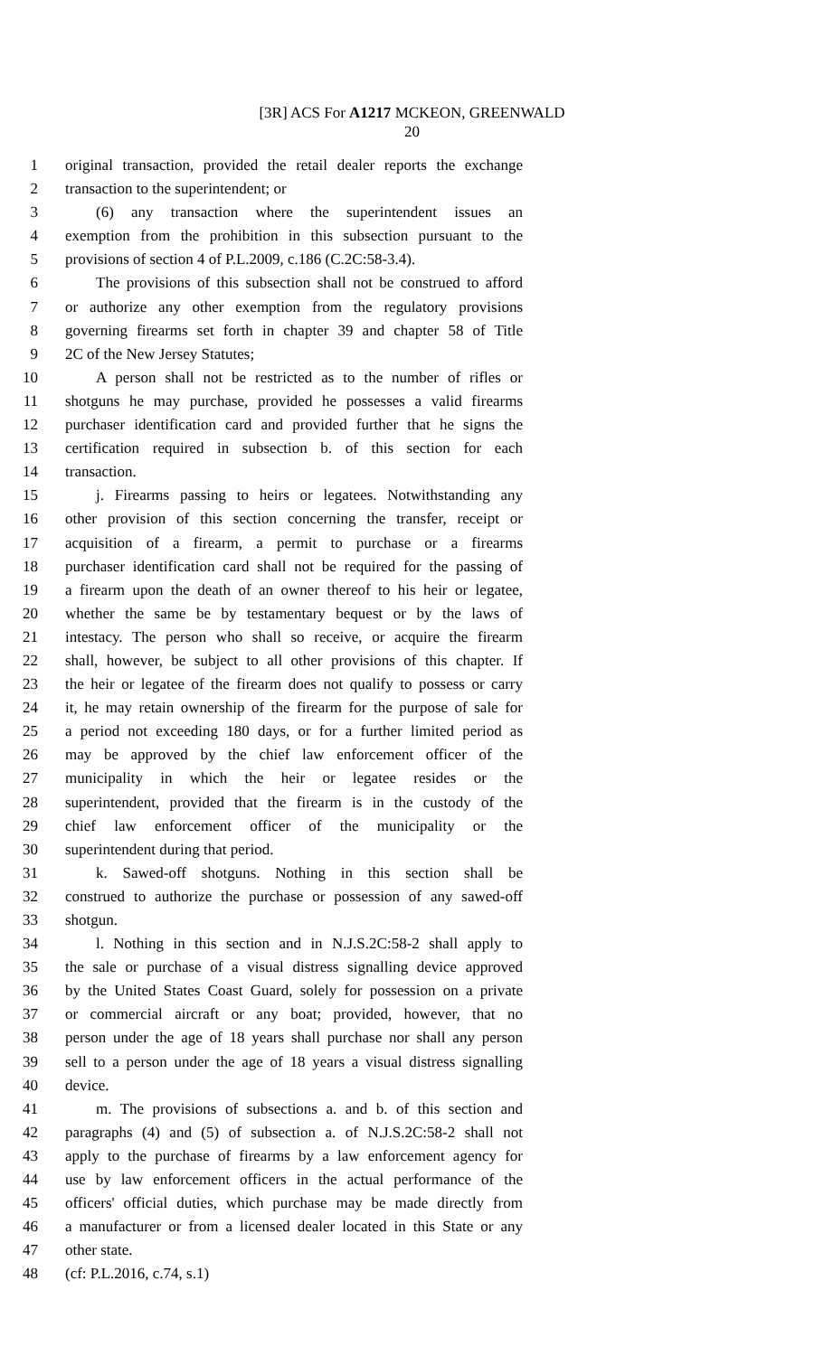[3R] ACS For A1217 MCKEON, GREENWALD
20
1 original transaction, provided the retail dealer reports the exchange
2 transaction to the superintendent; or
3 (6) any transaction where the superintendent issues an
4 exemption from the prohibition in this subsection pursuant to the
5 provisions of section 4 of P.L.2009, c.186 (C.2C:58-3.4).
6 The provisions of this subsection shall not be construed to afford
7 or authorize any other exemption from the regulatory provisions
8 governing firearms set forth in chapter 39 and chapter 58 of Title
9 2C of the New Jersey Statutes;
10 A person shall not be restricted as to the number of rifles or
11 shotguns he may purchase, provided he possesses a valid firearms
12 purchaser identification card and provided further that he signs the
13 certification required in subsection b. of this section for each
14 transaction.
15 j. Firearms passing to heirs or legatees. Notwithstanding any
16 other provision of this section concerning the transfer, receipt or
17 acquisition of a firearm, a permit to purchase or a firearms
18 purchaser identification card shall not be required for the passing of
19 a firearm upon the death of an owner thereof to his heir or legatee,
20 whether the same be by testamentary bequest or by the laws of
21 intestacy. The person who shall so receive, or acquire the firearm
22 shall, however, be subject to all other provisions of this chapter. If
23 the heir or legatee of the firearm does not qualify to possess or carry
24 it, he may retain ownership of the firearm for the purpose of sale for
25 a period not exceeding 180 days, or for a further limited period as
26 may be approved by the chief law enforcement officer of the
27 municipality in which the heir or legatee resides or the
28 superintendent, provided that the firearm is in the custody of the
29 chief law enforcement officer of the municipality or the
30 superintendent during that period.
31 k. Sawed-off shotguns. Nothing in this section shall be
32 construed to authorize the purchase or possession of any sawed-off
33 shotgun.
34 l. Nothing in this section and in N.J.S.2C:58-2 shall apply to
35 the sale or purchase of a visual distress signalling device approved
36 by the United States Coast Guard, solely for possession on a private
37 or commercial aircraft or any boat; provided, however, that no
38 person under the age of 18 years shall purchase nor shall any person
39 sell to a person under the age of 18 years a visual distress signalling
40 device.
41 m. The provisions of subsections a. and b. of this section and
42 paragraphs (4) and (5) of subsection a. of N.J.S.2C:58-2 shall not
43 apply to the purchase of firearms by a law enforcement agency for
44 use by law enforcement officers in the actual performance of the
45 officers' official duties, which purchase may be made directly from
46 a manufacturer or from a licensed dealer located in this State or any
47 other state.
48 (cf: P.L.2016, c.74, s.1)